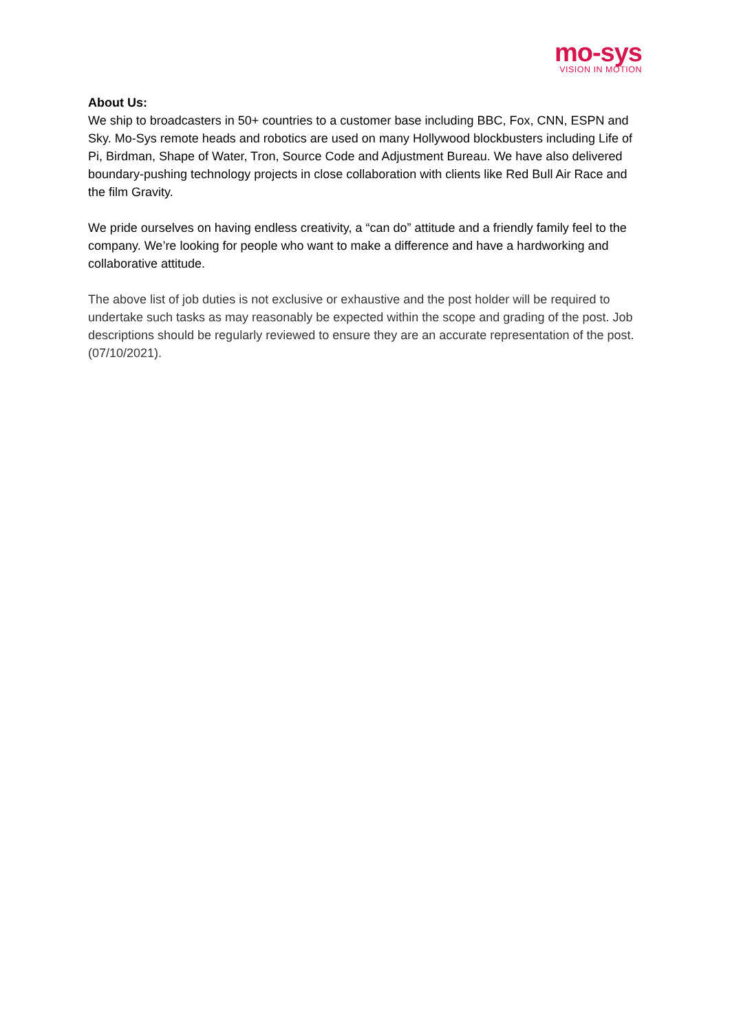mo-sys
VISION IN MOTION
About Us:
We ship to broadcasters in 50+ countries to a customer base including BBC, Fox, CNN, ESPN and Sky. Mo-Sys remote heads and robotics are used on many Hollywood blockbusters including Life of Pi, Birdman, Shape of Water, Tron, Source Code and Adjustment Bureau. We have also delivered boundary-pushing technology projects in close collaboration with clients like Red Bull Air Race and the film Gravity.
We pride ourselves on having endless creativity, a “can do” attitude and a friendly family feel to the company. We’re looking for people who want to make a difference and have a hardworking and collaborative attitude.
The above list of job duties is not exclusive or exhaustive and the post holder will be required to undertake such tasks as may reasonably be expected within the scope and grading of the post. Job descriptions should be regularly reviewed to ensure they are an accurate representation of the post. (07/10/2021).